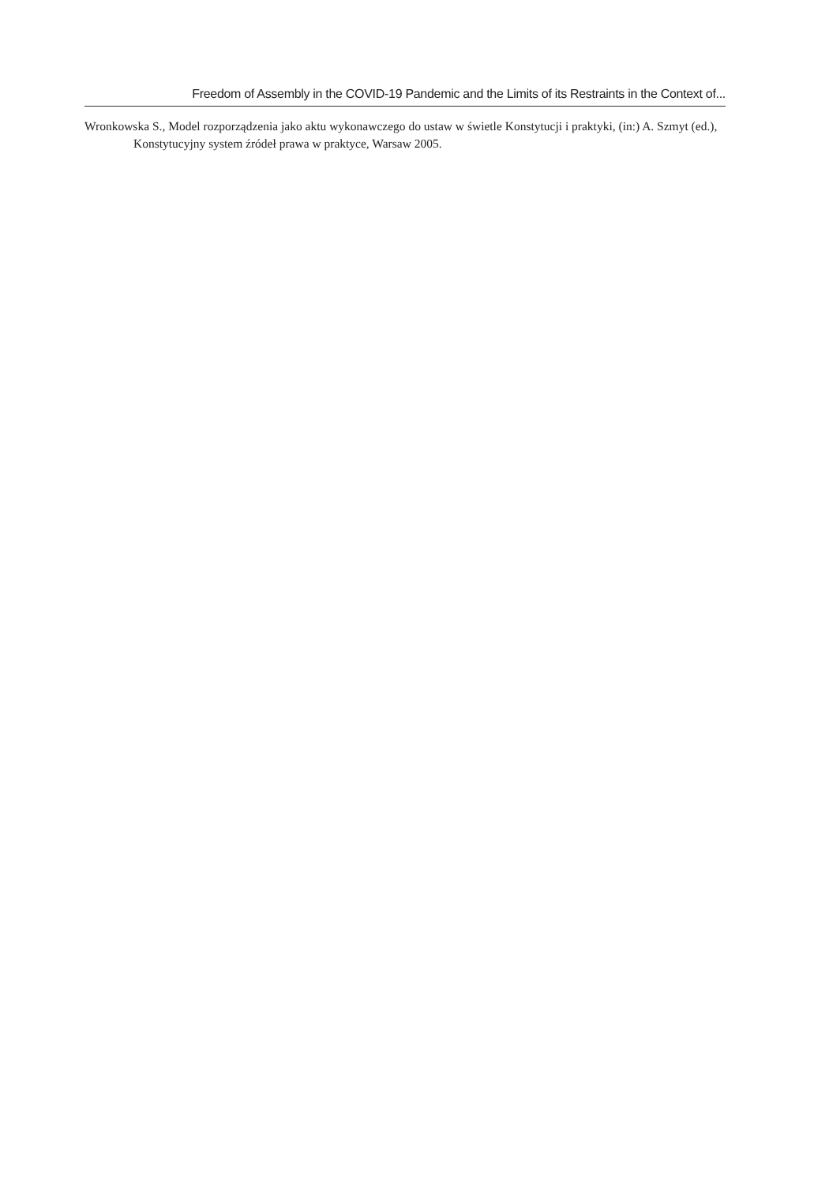Freedom of Assembly in the COVID-19 Pandemic and the Limits of its Restraints in the Context of...
Wronkowska S., Model rozporządzenia jako aktu wykonawczego do ustaw w świetle Konstytucji i praktyki, (in:) A. Szmyt (ed.), Konstytucyjny system źródeł prawa w praktyce, Warsaw 2005.